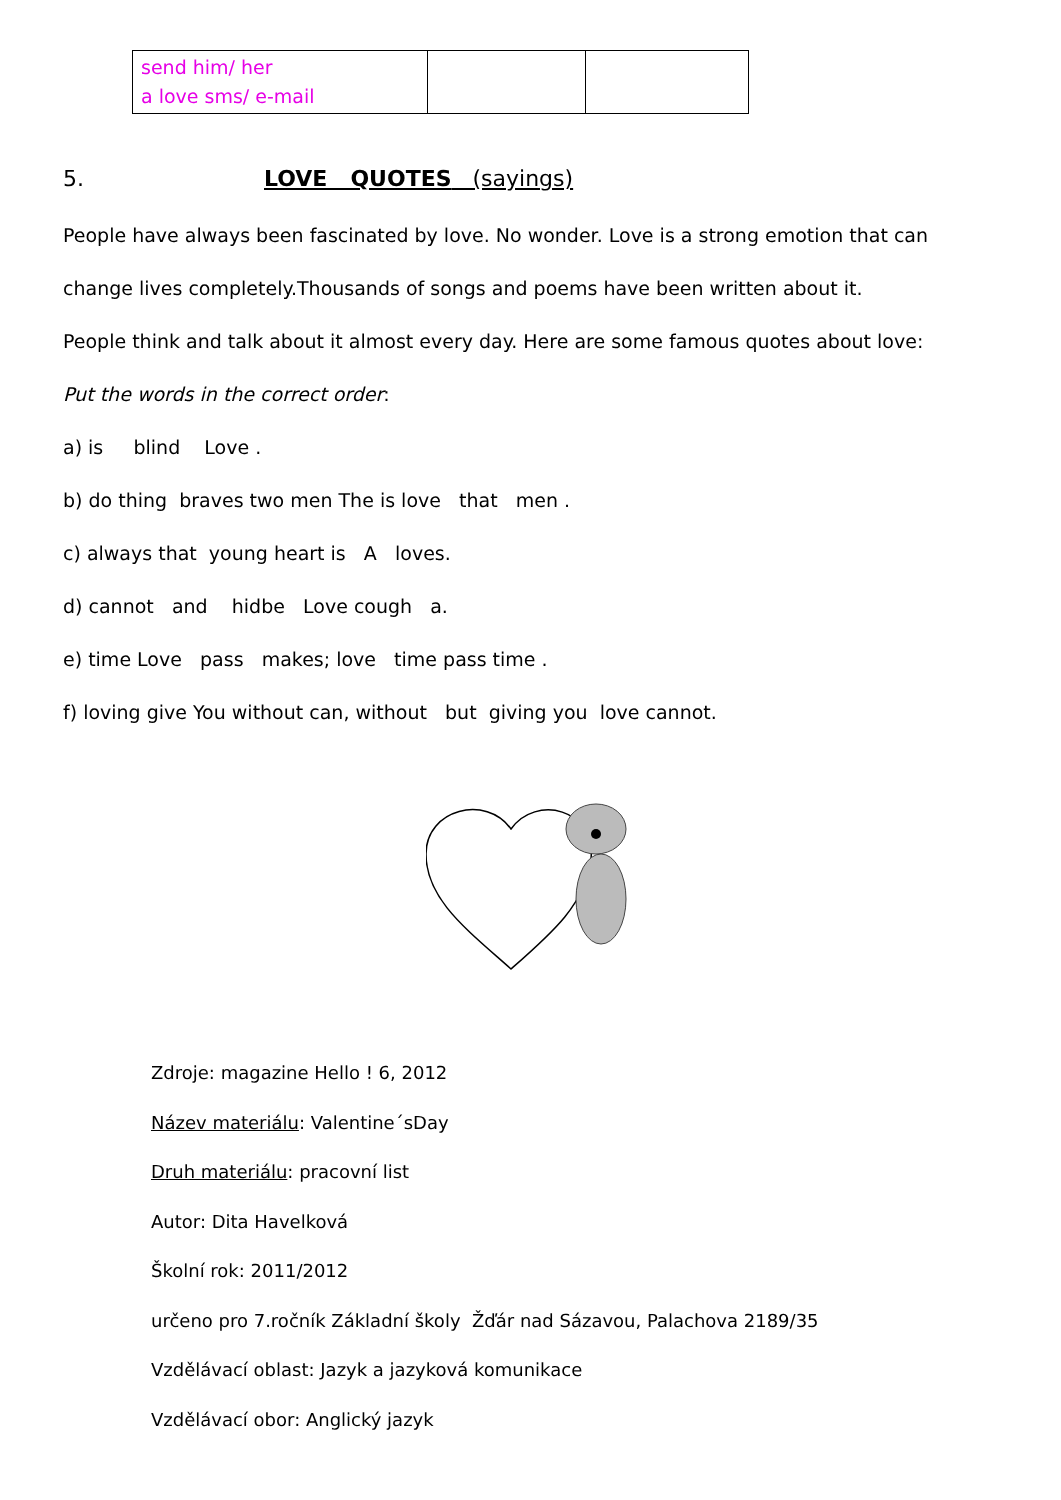| send him/ her a love sms/ e-mail | | |
5. LOVE QUOTES (sayings)
People have always been fascinated by love. No wonder. Love is a strong emotion that can
change lives completely.Thousands of songs and poems have been written about it.
People think and talk about it almost every day. Here are some famous quotes about love:
Put the words in the correct order:
a) is blind Love .
b) do thing braves two men The is love that men .
c) always that young heart is A loves.
d) cannot and hidbe Love cough a.
e) time Love pass makes; love time pass time .
f) loving give You without can, without but giving you love cannot.
Zdroje: magazine Hello ! 6, 2012
Název materiálu: Valentine´sDay
Druh materiálu: pracovní list
Autor: Dita Havelková
Školní rok: 2011/2012
určeno pro 7.ročník Základní školy Žďár nad Sázavou, Palachova 2189/35
Vzdělávací oblast: Jazyk a jazyková komunikace
Vzdělávací obor: Anglický jazyk